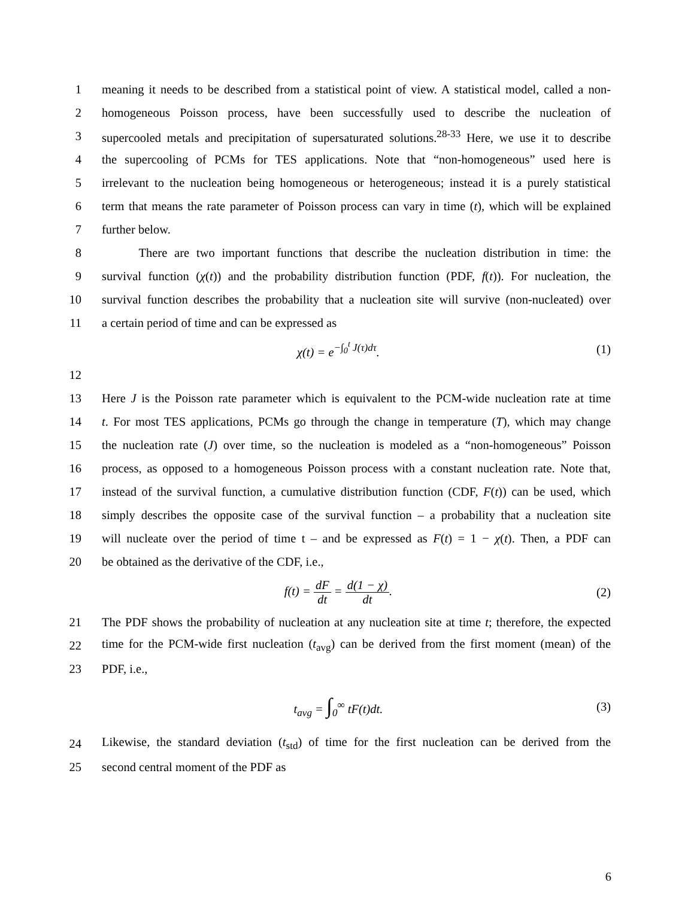1 meaning it needs to be described from a statistical point of view. A statistical model, called a non-
2 homogeneous Poisson process, have been successfully used to describe the nucleation of
3 supercooled metals and precipitation of supersaturated solutions.<sup>28-33</sup> Here, we use it to describe
4 the supercooling of PCMs for TES applications. Note that “non-homogeneous” used here is
5 irrelevant to the nucleation being homogeneous or heterogeneous; instead it is a purely statistical
6 term that means the rate parameter of Poisson process can vary in time (t), which will be explained
7 further below.
8   There are two important functions that describe the nucleation distribution in time: the
9 survival function (χ(t)) and the probability distribution function (PDF, f(t)). For nucleation, the
10 survival function describes the probability that a nucleation site will survive (non-nucleated) over
11 a certain period of time and can be expressed as
χ(t) = e<sup>−∫<sub>0</sub><sup>t</sup> J(τ)dτ</sup>. (1)
12
13 Here J is the Poisson rate parameter which is equivalent to the PCM-wide nucleation rate at time
14 t. For most TES applications, PCMs go through the change in temperature (T), which may change
15 the nucleation rate (J) over time, so the nucleation is modeled as a “non-homogeneous” Poisson
16 process, as opposed to a homogeneous Poisson process with a constant nucleation rate. Note that,
17 instead of the survival function, a cumulative distribution function (CDF, F(t)) can be used, which
18 simply describes the opposite case of the survival function – a probability that a nucleation site
19 will nucleate over the period of time t – and be expressed as F(t) = 1 − χ(t). Then, a PDF can
20 be obtained as the derivative of the CDF, i.e.,
f(t) = dF dt = d(1 − χ) dt. (2)
21 The PDF shows the probability of nucleation at any nucleation site at time t; therefore, the expected
22 time for the PCM-wide first nucleation (t<sub>avg</sub>) can be derived from the first moment (mean) of the
23 PDF, i.e.,
t<sub>avg</sub> = ∫<sub>0</sub><sup>∞</sup> tF(t)dt. (3)
24 Likewise, the standard deviation (t<sub>std</sub>) of time for the first nucleation can be derived from the
25 second central moment of the PDF as
6